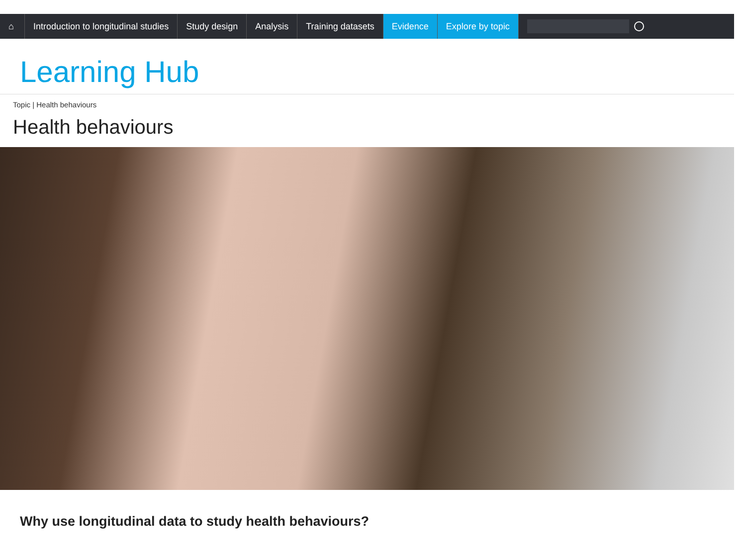⌂ Introduction to longitudinal studies
Study design Analysis Training datasets Evidence Explore by topic
Learning Hub
Topic | Health behaviours
Health behaviours
Why use longitudinal data to study health behaviours?